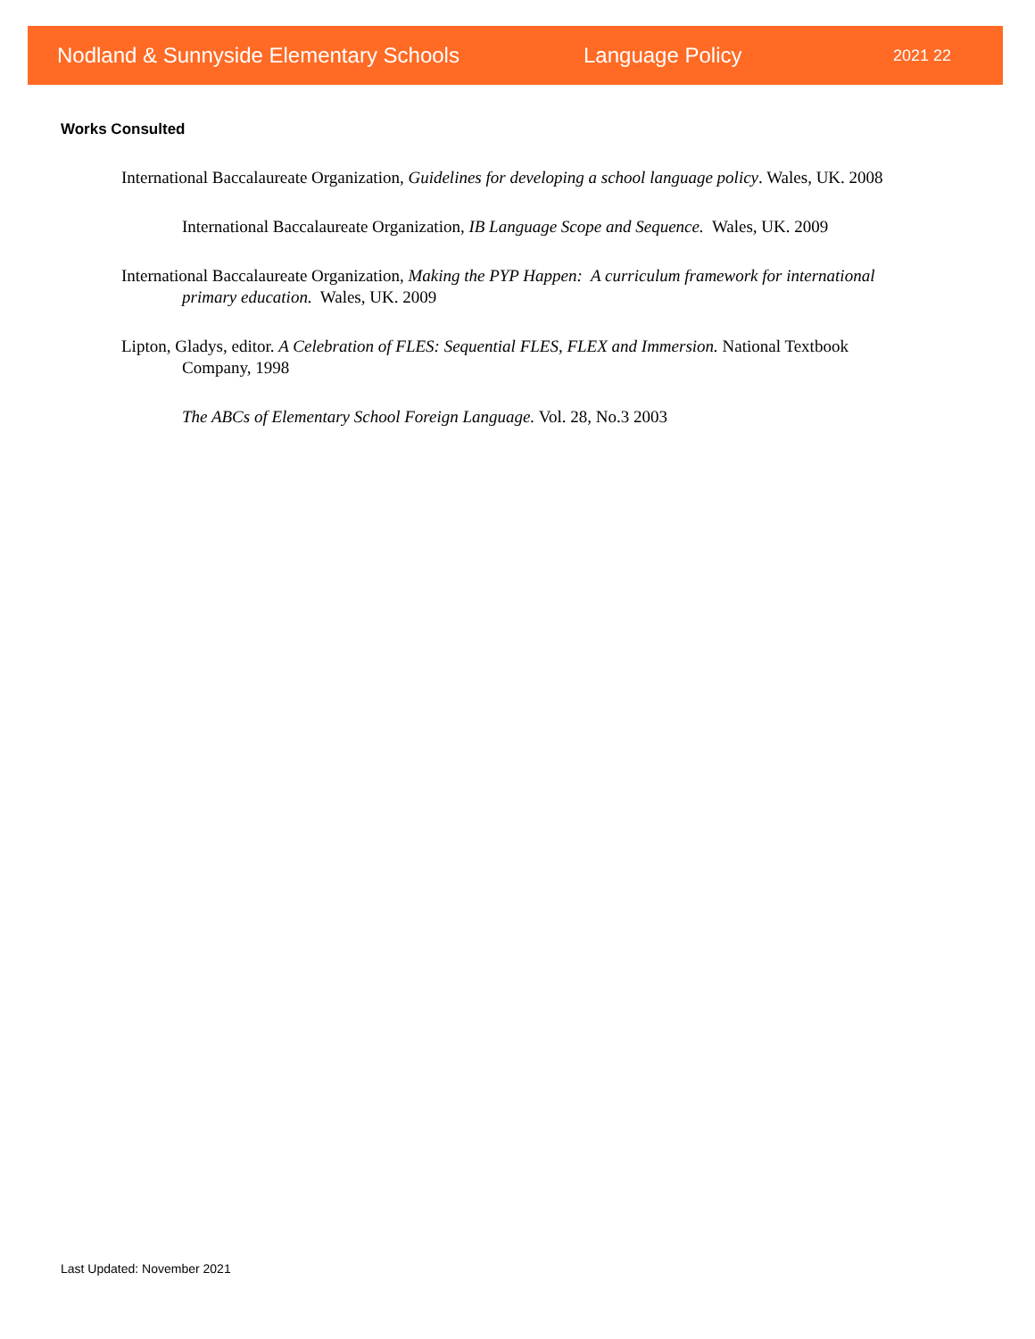Nodland & Sunnyside Elementary Schools Language Policy 2021 22
Works Consulted
International Baccalaureate Organization, Guidelines for developing a school language policy. Wales, UK. 2008
International Baccalaureate Organization, IB Language Scope and Sequence. Wales, UK. 2009
International Baccalaureate Organization, Making the PYP Happen: A curriculum framework for international primary education. Wales, UK. 2009
Lipton, Gladys, editor. A Celebration of FLES: Sequential FLES, FLEX and Immersion. National Textbook Company, 1998
The ABCs of Elementary School Foreign Language. Vol. 28, No.3 2003
Last Updated: November 2021